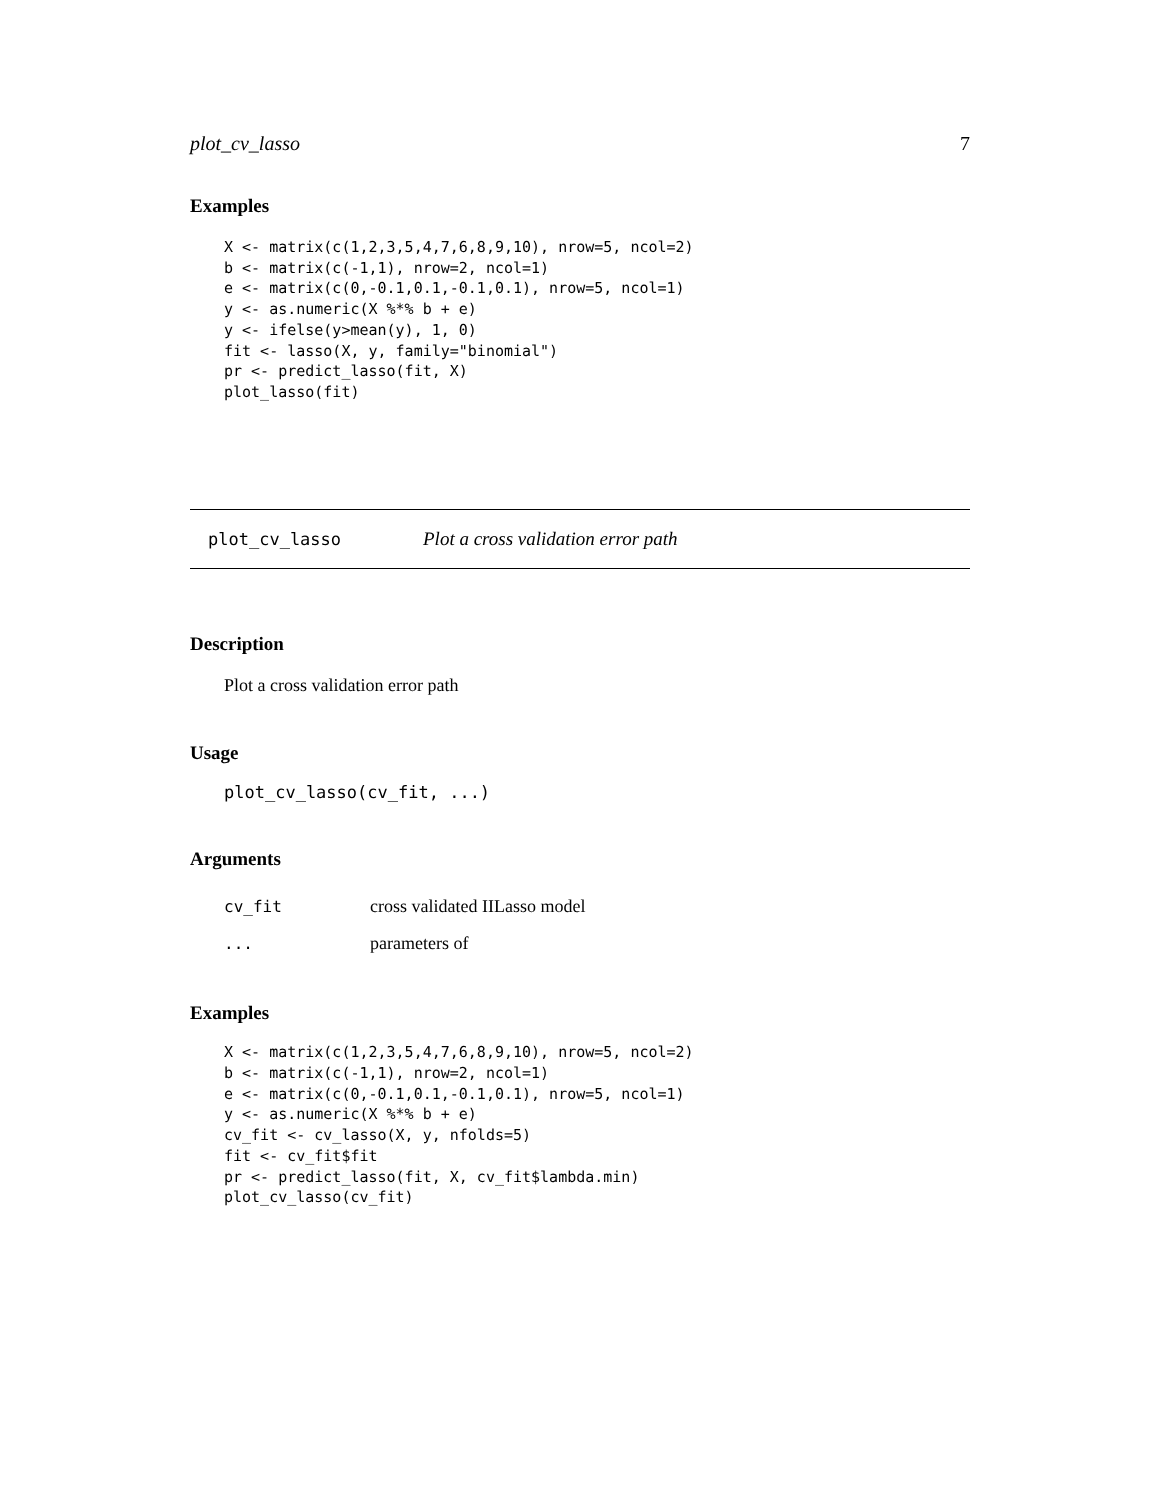plot_cv_lasso 7
Examples
X <- matrix(c(1,2,3,5,4,7,6,8,9,10), nrow=5, ncol=2)
b <- matrix(c(-1,1), nrow=2, ncol=1)
e <- matrix(c(0,-0.1,0.1,-0.1,0.1), nrow=5, ncol=1)
y <- as.numeric(X %*% b + e)
y <- ifelse(y>mean(y), 1, 0)
fit <- lasso(X, y, family="binomial")
pr <- predict_lasso(fit, X)
plot_lasso(fit)
plot_cv_lasso Plot a cross validation error path
Description
Plot a cross validation error path
Usage
plot_cv_lasso(cv_fit, ...)
Arguments
| cv_fit | cross validated IILasso model |
| ... | parameters of |
Examples
X <- matrix(c(1,2,3,5,4,7,6,8,9,10), nrow=5, ncol=2)
b <- matrix(c(-1,1), nrow=2, ncol=1)
e <- matrix(c(0,-0.1,0.1,-0.1,0.1), nrow=5, ncol=1)
y <- as.numeric(X %*% b + e)
cv_fit <- cv_lasso(X, y, nfolds=5)
fit <- cv_fit$fit
pr <- predict_lasso(fit, X, cv_fit$lambda.min)
plot_cv_lasso(cv_fit)